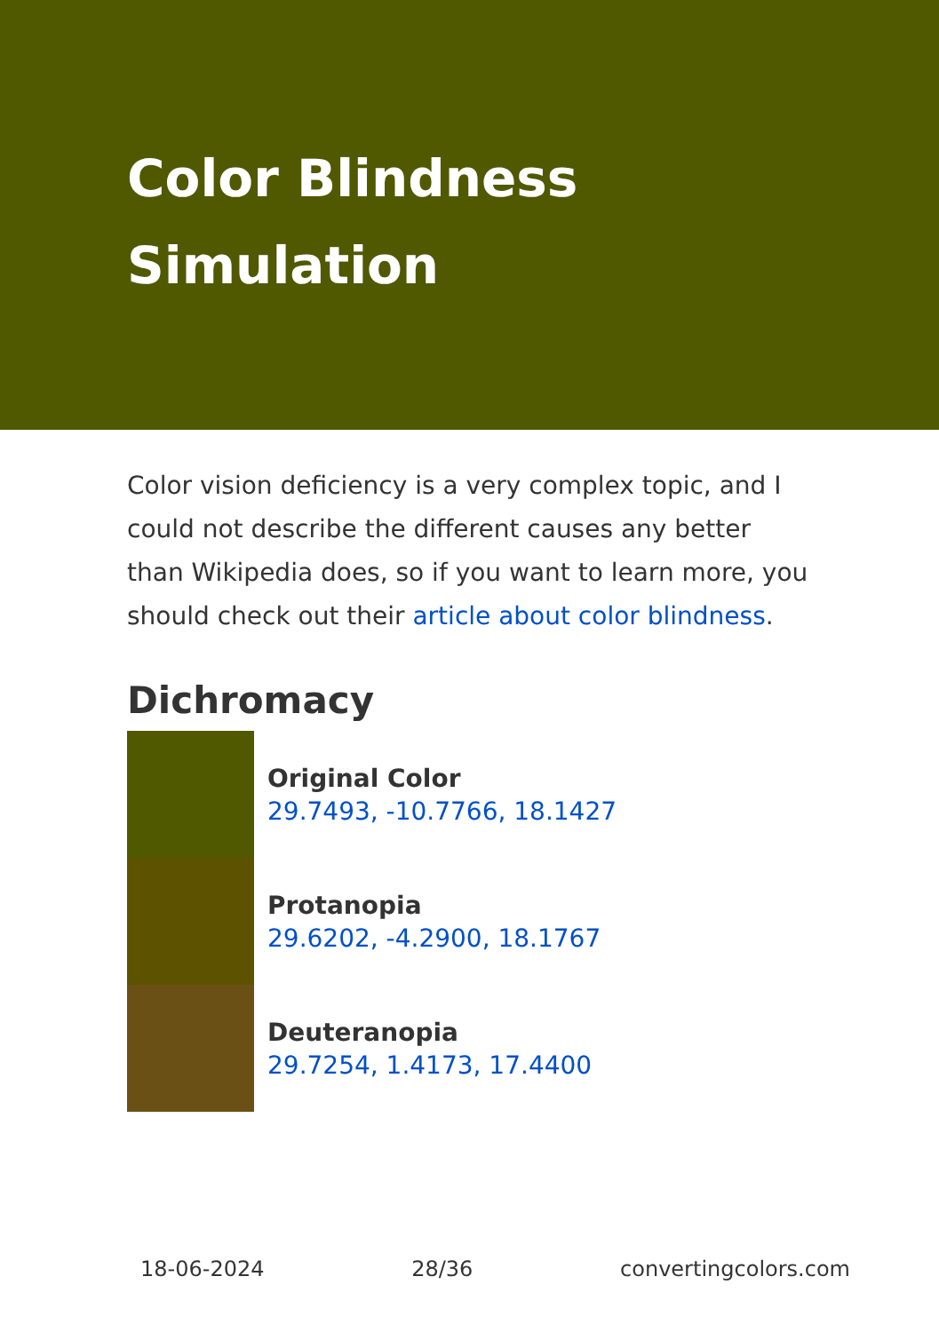Color Blindness Simulation
Color vision deficiency is a very complex topic, and I could not describe the different causes any better than Wikipedia does, so if you want to learn more, you should check out their article about color blindness.
Dichromacy
Original Color
29.7493, -10.7766, 18.1427
Protanopia
29.6202, -4.2900, 18.1767
Deuteranopia
29.7254, 1.4173, 17.4400
18-06-2024 28/36 convertingcolors.com